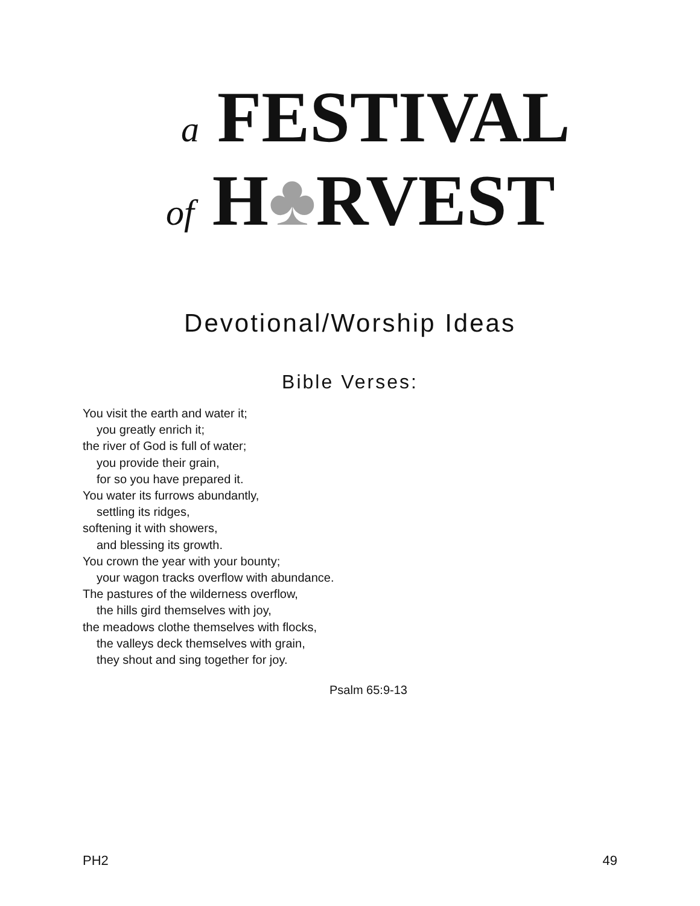a FESTIVAL
of H♣RVEST
Devotional/Worship Ideas
Bible Verses:
You visit the earth and water it;
you greatly enrich it;
the river of God is full of water;
you provide their grain,
for so you have prepared it.
You water its furrows abundantly,
settling its ridges,
softening it with showers,
and blessing its growth.
You crown the year with your bounty;
your wagon tracks overflow with abundance.
The pastures of the wilderness overflow,
the hills gird themselves with joy,
the meadows clothe themselves with flocks,
the valleys deck themselves with grain,
they shout and sing together for joy.
Psalm 65:9-13
PH2 49